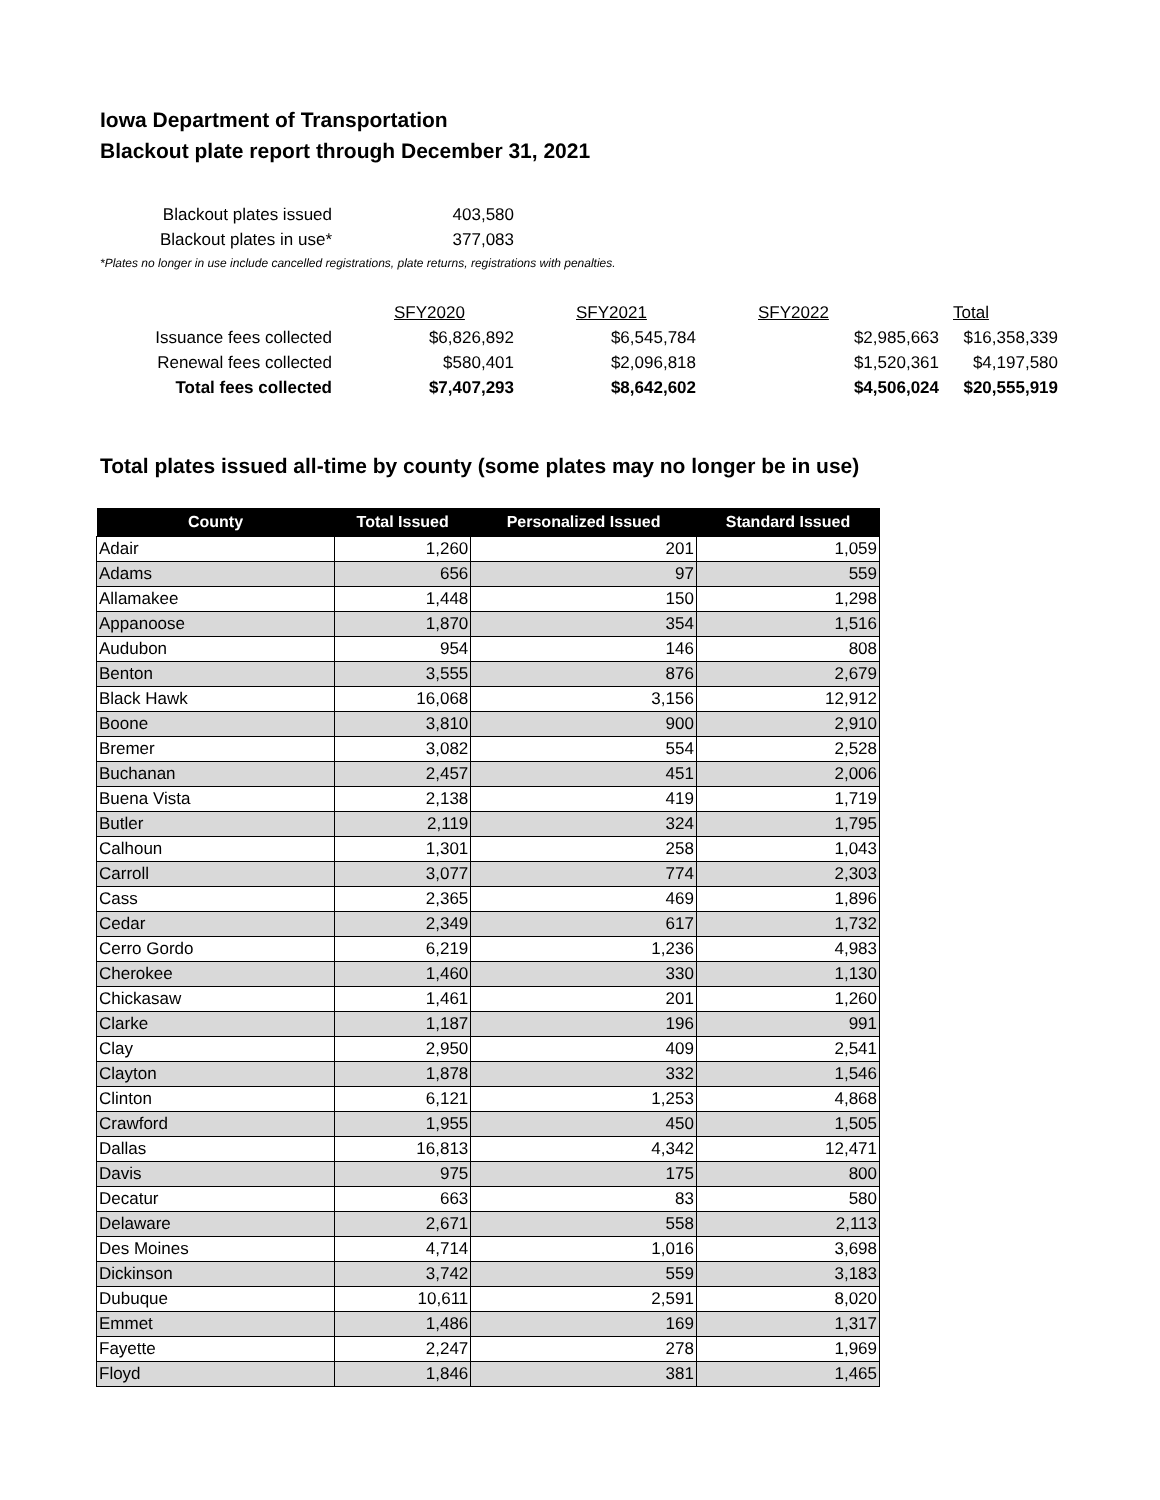Iowa Department of Transportation
Blackout plate report through December 31, 2021
| Blackout plates issued | 403,580 |
| Blackout plates in use* | 377,083 |
*Plates no longer in use include cancelled registrations, plate returns, registrations with penalties.
| | | SFY2020 | | SFY2021 | | SFY2022 | Total |
| Issuance fees collected | $6,826,892 | | $6,545,784 | | $2,985,663 | | $16,358,339 |
| Renewal fees collected | $580,401 | | $2,096,818 | | $1,520,361 | | $4,197,580 |
| Total fees collected | $7,407,293 | | $8,642,602 | | $4,506,024 | | $20,555,919 |
Total plates issued all-time by county (some plates may no longer be in use)
| County | Total Issued | Personalized Issued | Standard Issued |
| --- | --- | --- | --- |
| Adair | 1,260 | 201 | 1,059 |
| Adams | 656 | 97 | 559 |
| Allamakee | 1,448 | 150 | 1,298 |
| Appanoose | 1,870 | 354 | 1,516 |
| Audubon | 954 | 146 | 808 |
| Benton | 3,555 | 876 | 2,679 |
| Black Hawk | 16,068 | 3,156 | 12,912 |
| Boone | 3,810 | 900 | 2,910 |
| Bremer | 3,082 | 554 | 2,528 |
| Buchanan | 2,457 | 451 | 2,006 |
| Buena Vista | 2,138 | 419 | 1,719 |
| Butler | 2,119 | 324 | 1,795 |
| Calhoun | 1,301 | 258 | 1,043 |
| Carroll | 3,077 | 774 | 2,303 |
| Cass | 2,365 | 469 | 1,896 |
| Cedar | 2,349 | 617 | 1,732 |
| Cerro Gordo | 6,219 | 1,236 | 4,983 |
| Cherokee | 1,460 | 330 | 1,130 |
| Chickasaw | 1,461 | 201 | 1,260 |
| Clarke | 1,187 | 196 | 991 |
| Clay | 2,950 | 409 | 2,541 |
| Clayton | 1,878 | 332 | 1,546 |
| Clinton | 6,121 | 1,253 | 4,868 |
| Crawford | 1,955 | 450 | 1,505 |
| Dallas | 16,813 | 4,342 | 12,471 |
| Davis | 975 | 175 | 800 |
| Decatur | 663 | 83 | 580 |
| Delaware | 2,671 | 558 | 2,113 |
| Des Moines | 4,714 | 1,016 | 3,698 |
| Dickinson | 3,742 | 559 | 3,183 |
| Dubuque | 10,611 | 2,591 | 8,020 |
| Emmet | 1,486 | 169 | 1,317 |
| Fayette | 2,247 | 278 | 1,969 |
| Floyd | 1,846 | 381 | 1,465 |